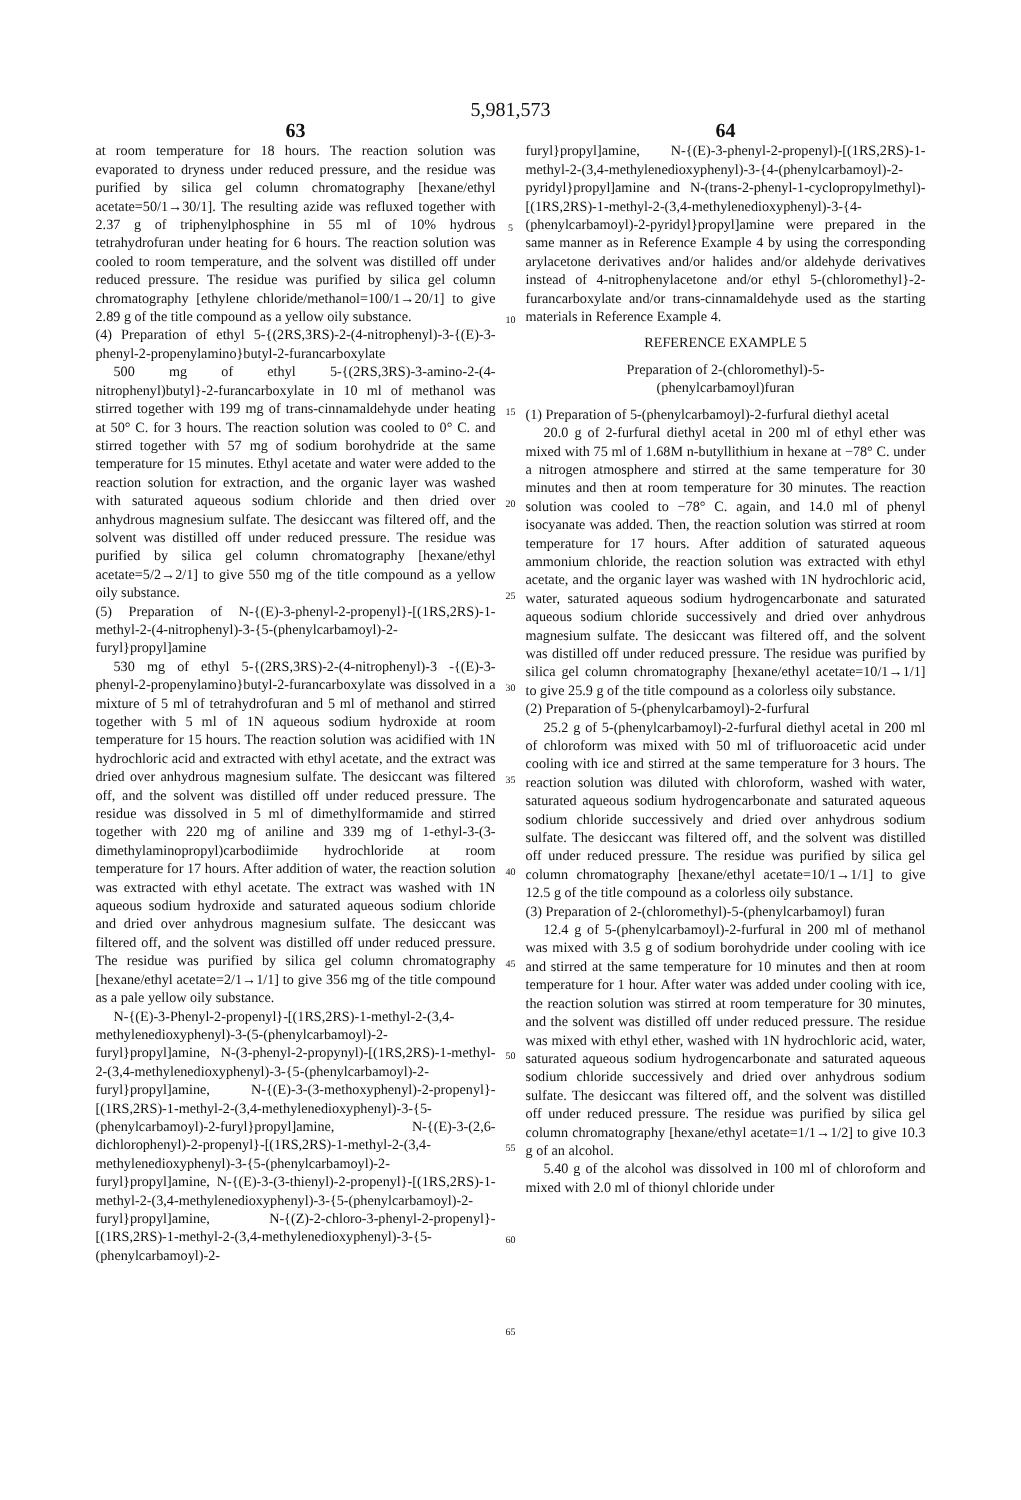5,981,573
63
at room temperature for 18 hours. The reaction solution was evaporated to dryness under reduced pressure, and the residue was purified by silica gel column chromatography [hexane/ethyl acetate=50/1→30/1]. The resulting azide was refluxed together with 2.37 g of triphenylphosphine in 55 ml of 10% hydrous tetrahydrofuran under heating for 6 hours. The reaction solution was cooled to room temperature, and the solvent was distilled off under reduced pressure. The residue was purified by silica gel column chromatography [ethylene chloride/methanol=100/1→20/1] to give 2.89 g of the title compound as a yellow oily substance.
(4) Preparation of ethyl 5-{(2RS,3RS)-2-(4-nitrophenyl)-3-{(E)-3-phenyl-2-propenylamino}butyl-2-furancarboxylate
500 mg of ethyl 5-{(2RS,3RS)-3-amino-2-(4-nitrophenyl)butyl}-2-furancarboxylate in 10 ml of methanol was stirred together with 199 mg of trans-cinnamaldehyde under heating at 50° C. for 3 hours. The reaction solution was cooled to 0° C. and stirred together with 57 mg of sodium borohydride at the same temperature for 15 minutes. Ethyl acetate and water were added to the reaction solution for extraction, and the organic layer was washed with saturated aqueous sodium chloride and then dried over anhydrous magnesium sulfate. The desiccant was filtered off, and the solvent was distilled off under reduced pressure. The residue was purified by silica gel column chromatography [hexane/ethyl acetate=5/2→2/1] to give 550 mg of the title compound as a yellow oily substance.
(5) Preparation of N-{(E)-3-phenyl-2-propenyl}-[(1RS,2RS)-1-methyl-2-(4-nitrophenyl)-3-{5-(phenylcarbamoyl)-2-furyl}propyl]amine
530 mg of ethyl 5-{(2RS,3RS)-2-(4-nitrophenyl)-3 -{(E)-3-phenyl-2-propenylamino}butyl-2-furancarboxylate was dissolved in a mixture of 5 ml of tetrahydrofuran and 5 ml of methanol and stirred together with 5 ml of 1N aqueous sodium hydroxide at room temperature for 15 hours. The reaction solution was acidified with 1N hydrochloric acid and extracted with ethyl acetate, and the extract was dried over anhydrous magnesium sulfate. The desiccant was filtered off, and the solvent was distilled off under reduced pressure. The residue was dissolved in 5 ml of dimethylformamide and stirred together with 220 mg of aniline and 339 mg of 1-ethyl-3-(3-dimethylaminopropyl)carbodiimide hydrochloride at room temperature for 17 hours. After addition of water, the reaction solution was extracted with ethyl acetate. The extract was washed with 1N aqueous sodium hydroxide and saturated aqueous sodium chloride and dried over anhydrous magnesium sulfate. The desiccant was filtered off, and the solvent was distilled off under reduced pressure. The residue was purified by silica gel column chromatography [hexane/ethyl acetate=2/1→1/1] to give 356 mg of the title compound as a pale yellow oily substance.
N-{(E)-3-Phenyl-2-propenyl}-[(1RS,2RS)-1-methyl-2-(3,4-methylenedioxyphenyl)-3-(5-(phenylcarbamoyl)-2-furyl}propyl]amine, N-(3-phenyl-2-propynyl)-[(1RS,2RS)-1-methyl-2-(3,4-methylenedioxyphenyl)-3-{5-(phenylcarbamoyl)-2-furyl}propyl]amine, N-{(E)-3-(3-methoxyphenyl)-2-propenyl}-[(1RS,2RS)-1-methyl-2-(3,4-methylenedioxyphenyl)-3-{5-(phenylcarbamoyl)-2-furyl}propyl]amine, N-{(E)-3-(2,6-dichlorophenyl)-2-propenyl}-[(1RS,2RS)-1-methyl-2-(3,4-methylenedioxyphenyl)-3-{5-(phenylcarbamoyl)-2-furyl}propyl]amine, N-{(E)-3-(3-thienyl)-2-propenyl}-[(1RS,2RS)-1-methyl-2-(3,4-methylenedioxyphenyl)-3-{5-(phenylcarbamoyl)-2-furyl}propyl]amine, N-{(Z)-2-chloro-3-phenyl-2-propenyl}-[(1RS,2RS)-1-methyl-2-(3,4-methylenedioxyphenyl)-3-{5-(phenylcarbamoyl)-2-
5
10
15
20
25
30
35
40
45
50
55
60
65
64
furyl}propyl]amine, N-{(E)-3-phenyl-2-propenyl)-[(1RS,2RS)-1-methyl-2-(3,4-methylenedioxyphenyl)-3-{4-(phenylcarbamoyl)-2-pyridyl}propyl]amine and N-(trans-2-phenyl-1-cyclopropylmethyl)-[(1RS,2RS)-1-methyl-2-(3,4-methylenedioxyphenyl)-3-{4-(phenylcarbamoyl)-2-pyridyl}propyl]amine were prepared in the same manner as in Reference Example 4 by using the corresponding arylacetone derivatives and/or halides and/or aldehyde derivatives instead of 4-nitrophenylacetone and/or ethyl 5-(chloromethyl}-2-furancarboxylate and/or trans-cinnamaldehyde used as the starting materials in Reference Example 4.
REFERENCE EXAMPLE 5
Preparation of 2-(chloromethyl)-5-
(phenylcarbamoyl)furan
(1) Preparation of 5-(phenylcarbamoyl)-2-furfural diethyl acetal
20.0 g of 2-furfural diethyl acetal in 200 ml of ethyl ether was mixed with 75 ml of 1.68M n-butyllithium in hexane at −78° C. under a nitrogen atmosphere and stirred at the same temperature for 30 minutes and then at room temperature for 30 minutes. The reaction solution was cooled to −78° C. again, and 14.0 ml of phenyl isocyanate was added. Then, the reaction solution was stirred at room temperature for 17 hours. After addition of saturated aqueous ammonium chloride, the reaction solution was extracted with ethyl acetate, and the organic layer was washed with 1N hydrochloric acid, water, saturated aqueous sodium hydrogencarbonate and saturated aqueous sodium chloride successively and dried over anhydrous magnesium sulfate. The desiccant was filtered off, and the solvent was distilled off under reduced pressure. The residue was purified by silica gel column chromatography [hexane/ethyl acetate=10/1→1/1] to give 25.9 g of the title compound as a colorless oily substance.
(2) Preparation of 5-(phenylcarbamoyl)-2-furfural
25.2 g of 5-(phenylcarbamoyl)-2-furfural diethyl acetal in 200 ml of chloroform was mixed with 50 ml of trifluoroacetic acid under cooling with ice and stirred at the same temperature for 3 hours. The reaction solution was diluted with chloroform, washed with water, saturated aqueous sodium hydrogencarbonate and saturated aqueous sodium chloride successively and dried over anhydrous sodium sulfate. The desiccant was filtered off, and the solvent was distilled off under reduced pressure. The residue was purified by silica gel column chromatography [hexane/ethyl acetate=10/1→1/1] to give 12.5 g of the title compound as a colorless oily substance.
(3) Preparation of 2-(chloromethyl)-5-(phenylcarbamoyl) furan
12.4 g of 5-(phenylcarbamoyl)-2-furfural in 200 ml of methanol was mixed with 3.5 g of sodium borohydride under cooling with ice and stirred at the same temperature for 10 minutes and then at room temperature for 1 hour. After water was added under cooling with ice, the reaction solution was stirred at room temperature for 30 minutes, and the solvent was distilled off under reduced pressure. The residue was mixed with ethyl ether, washed with 1N hydrochloric acid, water, saturated aqueous sodium hydrogencarbonate and saturated aqueous sodium chloride successively and dried over anhydrous sodium sulfate. The desiccant was filtered off, and the solvent was distilled off under reduced pressure. The residue was purified by silica gel column chromatography [hexane/ethyl acetate=1/1→1/2] to give 10.3 g of an alcohol.
5.40 g of the alcohol was dissolved in 100 ml of chloroform and mixed with 2.0 ml of thionyl chloride under